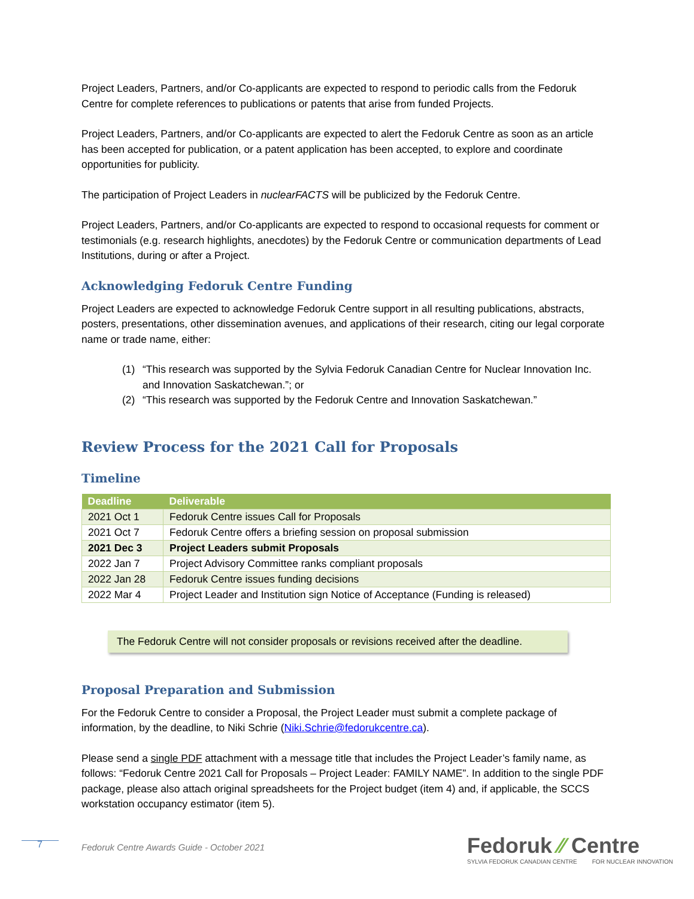Project Leaders, Partners, and/or Co-applicants are expected to respond to periodic calls from the Fedoruk Centre for complete references to publications or patents that arise from funded Projects.
Project Leaders, Partners, and/or Co-applicants are expected to alert the Fedoruk Centre as soon as an article has been accepted for publication, or a patent application has been accepted, to explore and coordinate opportunities for publicity.
The participation of Project Leaders in nuclearFACTS will be publicized by the Fedoruk Centre.
Project Leaders, Partners, and/or Co-applicants are expected to respond to occasional requests for comment or testimonials (e.g. research highlights, anecdotes) by the Fedoruk Centre or communication departments of Lead Institutions, during or after a Project.
Acknowledging Fedoruk Centre Funding
Project Leaders are expected to acknowledge Fedoruk Centre support in all resulting publications, abstracts, posters, presentations, other dissemination avenues, and applications of their research, citing our legal corporate name or trade name, either:
(1) “This research was supported by the Sylvia Fedoruk Canadian Centre for Nuclear Innovation Inc. and Innovation Saskatchewan.”; or
(2) “This research was supported by the Fedoruk Centre and Innovation Saskatchewan.”
Review Process for the 2021 Call for Proposals
Timeline
| Deadline | Deliverable |
| --- | --- |
| 2021 Oct 1 | Fedoruk Centre issues Call for Proposals |
| 2021 Oct 7 | Fedoruk Centre offers a briefing session on proposal submission |
| 2021 Dec 3 | Project Leaders submit Proposals |
| 2022 Jan 7 | Project Advisory Committee ranks compliant proposals |
| 2022 Jan 28 | Fedoruk Centre issues funding decisions |
| 2022 Mar 4 | Project Leader and Institution sign Notice of Acceptance (Funding is released) |
The Fedoruk Centre will not consider proposals or revisions received after the deadline.
Proposal Preparation and Submission
For the Fedoruk Centre to consider a Proposal, the Project Leader must submit a complete package of information, by the deadline, to Niki Schrie (Niki.Schrie@fedorukcentre.ca).
Please send a single PDF attachment with a message title that includes the Project Leader’s family name, as follows: “Fedoruk Centre 2021 Call for Proposals – Project Leader: FAMILY NAME”. In addition to the single PDF package, please also attach original spreadsheets for the Project budget (item 4) and, if applicable, the SCCS workstation occupancy estimator (item 5).
7
Fedoruk Centre Awards Guide - October 2021
Fedoruk ⁄⁄ Centre
SYLVIA FEDORUK CANADIAN CENTRE FOR NUCLEAR INNOVATION